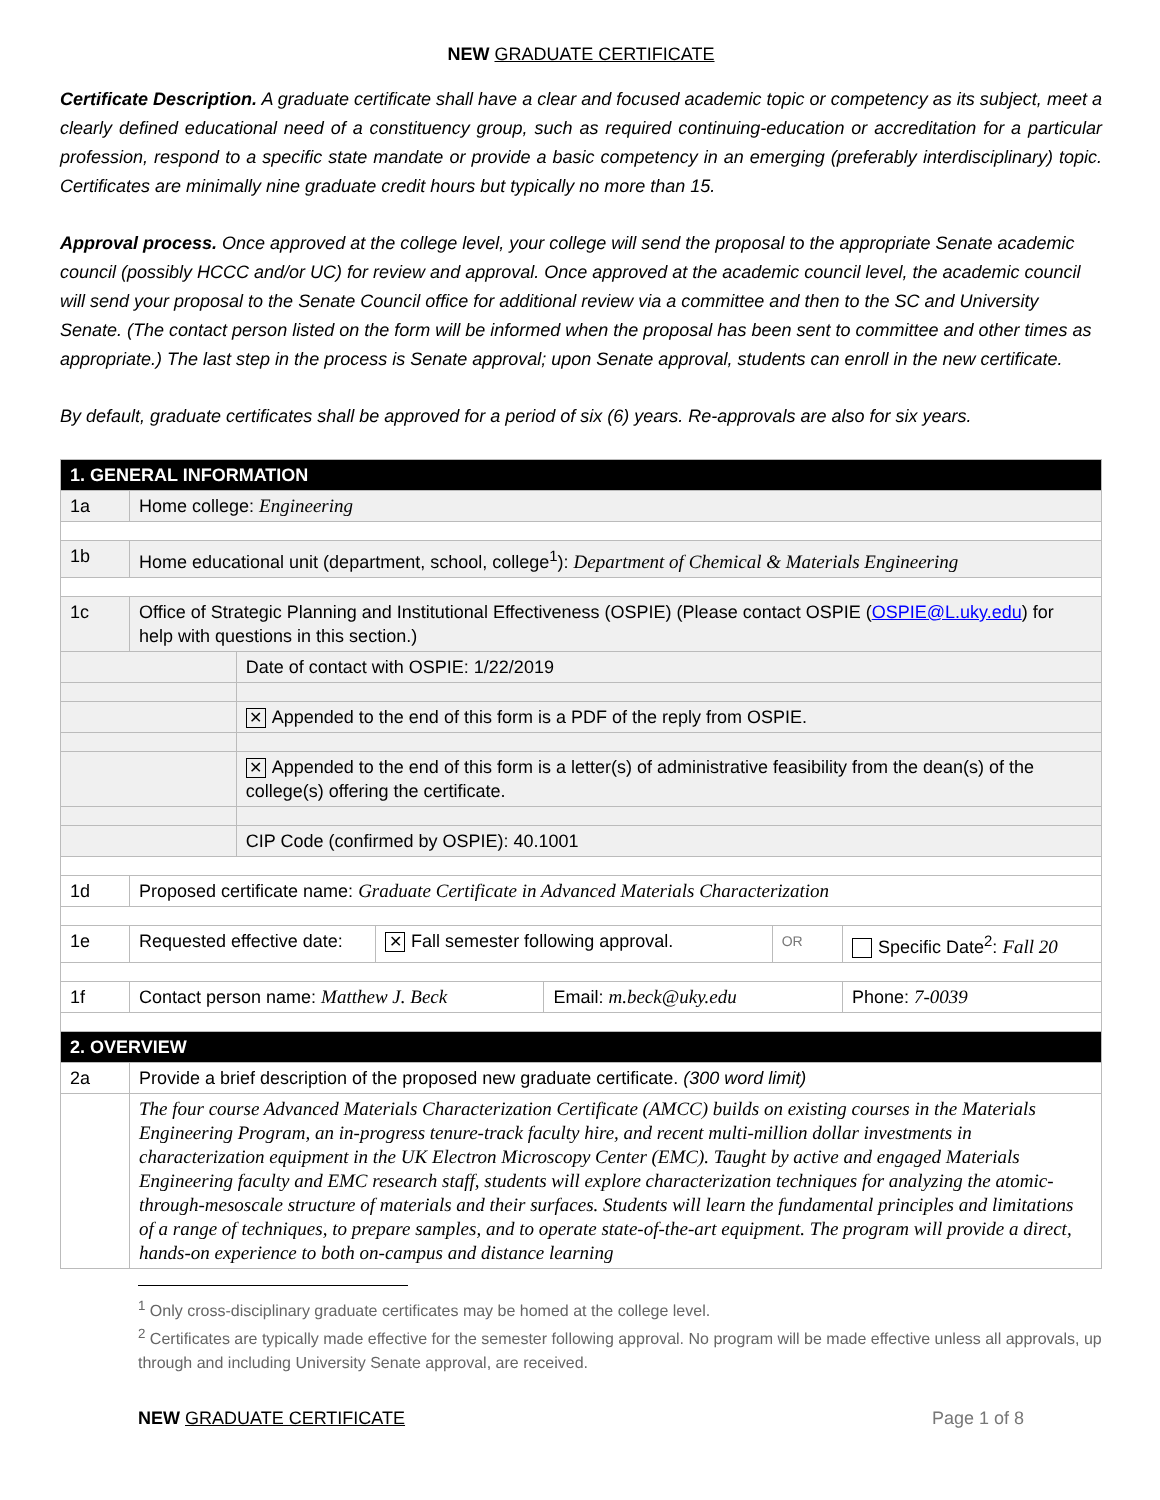NEW GRADUATE CERTIFICATE
Certificate Description. A graduate certificate shall have a clear and focused academic topic or competency as its subject, meet a clearly defined educational need of a constituency group, such as required continuing-education or accreditation for a particular profession, respond to a specific state mandate or provide a basic competency in an emerging (preferably interdisciplinary) topic. Certificates are minimally nine graduate credit hours but typically no more than 15.
Approval process. Once approved at the college level, your college will send the proposal to the appropriate Senate academic council (possibly HCCC and/or UC) for review and approval. Once approved at the academic council level, the academic council will send your proposal to the Senate Council office for additional review via a committee and then to the SC and University Senate. (The contact person listed on the form will be informed when the proposal has been sent to committee and other times as appropriate.) The last step in the process is Senate approval; upon Senate approval, students can enroll in the new certificate.
By default, graduate certificates shall be approved for a period of six (6) years. Re-approvals are also for six years.
| 1. GENERAL INFORMATION | | | | | | | |
| 1a | Home college: Engineering | | | | | | |
| 1b | Home educational unit (department, school, college<sup>1</sup>): Department of Chemical & Materials Engineering | | | | | | |
| 1c | Office of Strategic Planning and Institutional Effectiveness (OSPIE) (Please contact OSPIE ( OSPIE@L.uky.edu ) for help with questions in this section.) | | | | | | |
| | | Date of contact with OSPIE: 1/22/2019 | | | | | |
| | | ✕ Appended to the end of this form is a PDF of the reply from OSPIE. | | | | | |
| | | ✕ Appended to the end of this form is a letter(s) of administrative feasibility from the dean(s) of the college(s) offering the certificate. | | | | | |
| | | CIP Code (confirmed by OSPIE): 40.1001 | | | | | |
| 1d | Proposed certificate name: Graduate Certificate in Advanced Materials Characterization | | | | | | |
| 1e | Requested effective date: | | ✕ Fall semester following approval. | | OR | Specific Date<sup>2</sup>: Fall 20 | |
| 1f | Contact person name: Matthew J. Beck | | | Email: m.beck@uky.edu | | | Phone: 7-0039 |
| 2. OVERVIEW | | | | | | | |
| 2a | Provide a brief description of the proposed new graduate certificate. (300 word limit) | | | | | | |
| | The four course Advanced Materials Characterization Certificate (AMCC) builds on existing courses in the Materials Engineering Program, an in-progress tenure-track faculty hire, and recent multi-million dollar investments in characterization equipment in the UK Electron Microscopy Center (EMC). Taught by active and engaged Materials Engineering faculty and EMC research staff, students will explore characterization techniques for analyzing the atomic-through-mesoscale structure of materials and their surfaces. Students will learn the fundamental principles and limitations of a range of techniques, to prepare samples, and to operate state-of-the-art equipment. The program will provide a direct, hands-on experience to both on-campus and distance learning | | | | | | |
<sup>1</sup> Only cross-disciplinary graduate certificates may be homed at the college level.
<sup>2</sup> Certificates are typically made effective for the semester following approval. No program will be made effective unless all approvals, up through and including University Senate approval, are received.
NEW GRADUATE CERTIFICATE Page 1 of 8